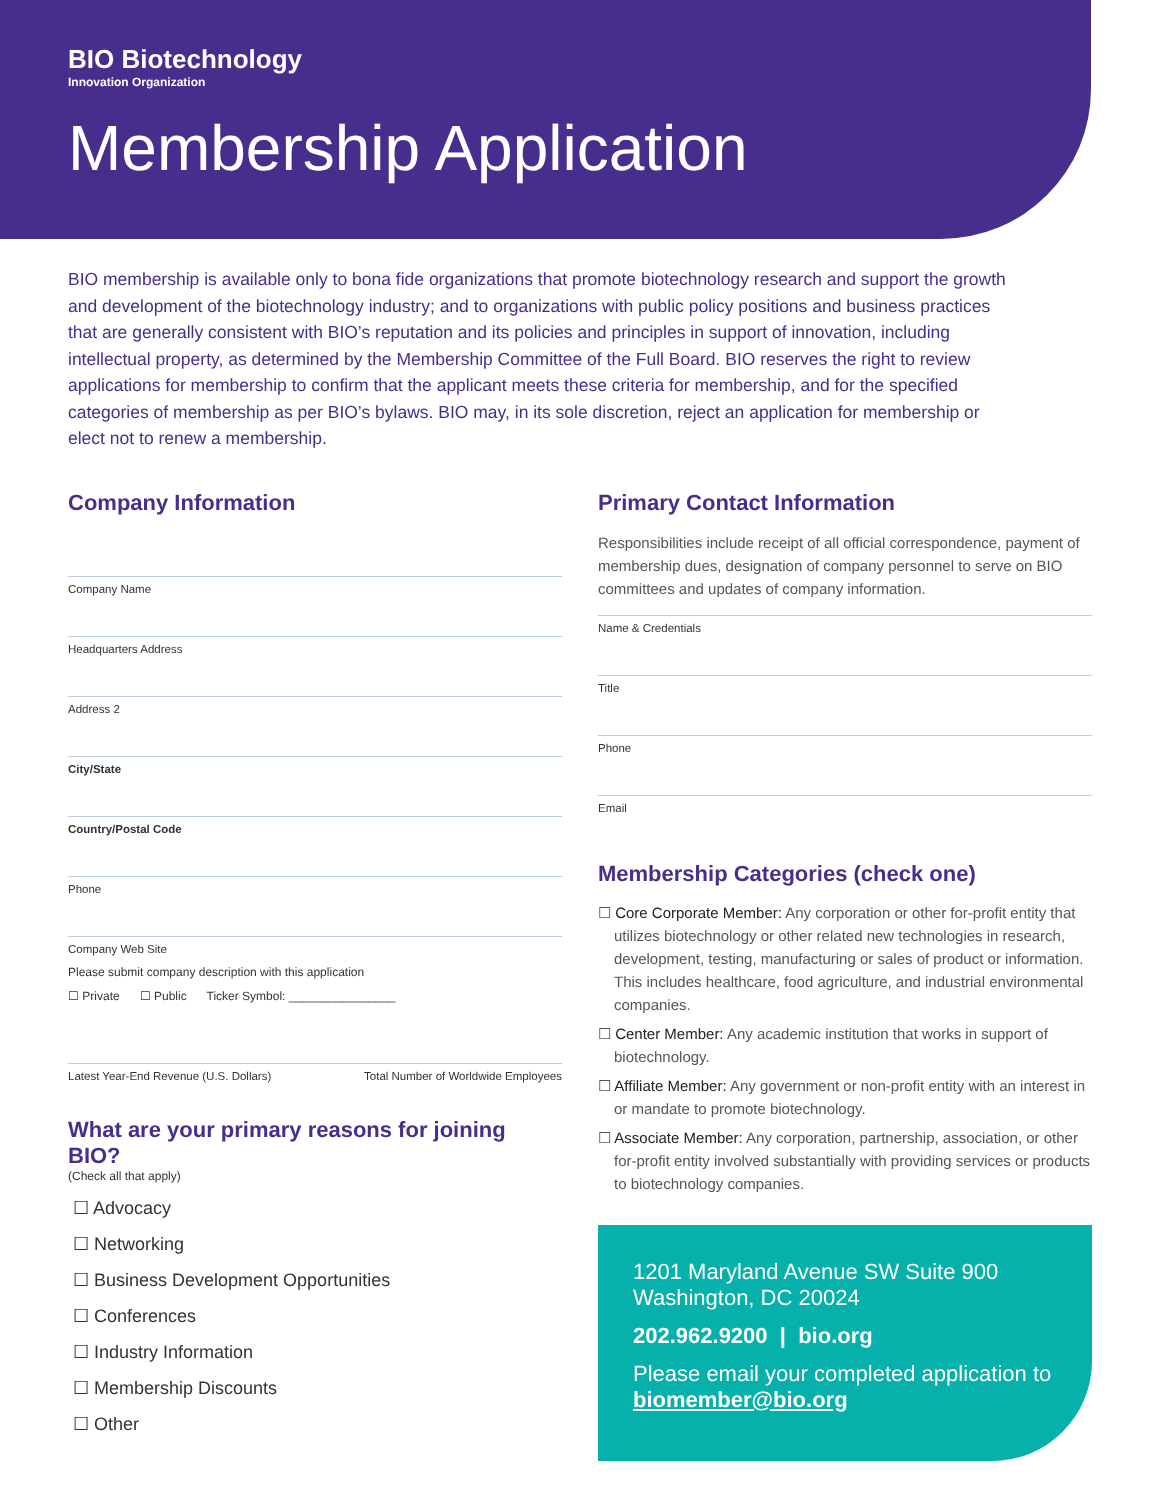BIO Biotechnology
Innovation Organization
Membership Application
BIO membership is available only to bona fide organizations that promote biotechnology research and support the growth and development of the biotechnology industry; and to organizations with public policy positions and business practices that are generally consistent with BIO’s reputation and its policies and principles in support of innovation, including intellectual property, as determined by the Membership Committee of the Full Board. BIO reserves the right to review applications for membership to confirm that the applicant meets these criteria for membership, and for the specified categories of membership as per BIO’s bylaws. BIO may, in its sole discretion, reject an application for membership or elect not to renew a membership.
Company Information
Company Name
Headquarters Address
Address 2
City/State
Country/Postal Code
Phone
Company Web Site
Please submit company description with this application
☐ Private ☐ Public Ticker Symbol: ________________
Latest Year-End Revenue (U.S. Dollars) Total Number of Worldwide Employees
What are your primary reasons for joining BIO?
(Check all that apply)
☐ Advocacy
☐ Networking
☐ Business Development Opportunities
☐ Conferences
☐ Industry Information
☐ Membership Discounts
☐ Other
Primary Contact Information
Responsibilities include receipt of all official correspondence, payment of membership dues, designation of company personnel to serve on BIO committees and updates of company information.
Name & Credentials
Title
Phone
Email
Membership Categories (check one)
☐ Core Corporate Member: Any corporation or other for-profit entity that utilizes biotechnology or other related new technologies in research, development, testing, manufacturing or sales of product or information. This includes healthcare, food agriculture, and industrial environmental companies.
☐ Center Member: Any academic institution that works in support of biotechnology.
☐ Affiliate Member: Any government or non-profit entity with an interest in or mandate to promote biotechnology.
☐ Associate Member: Any corporation, partnership, association, or other for-profit entity involved substantially with providing services or products to biotechnology companies.
1201 Maryland Avenue SW Suite 900
Washington, DC 20024
202.962.9200 | bio.org
Please email your completed application to biomember@bio.org